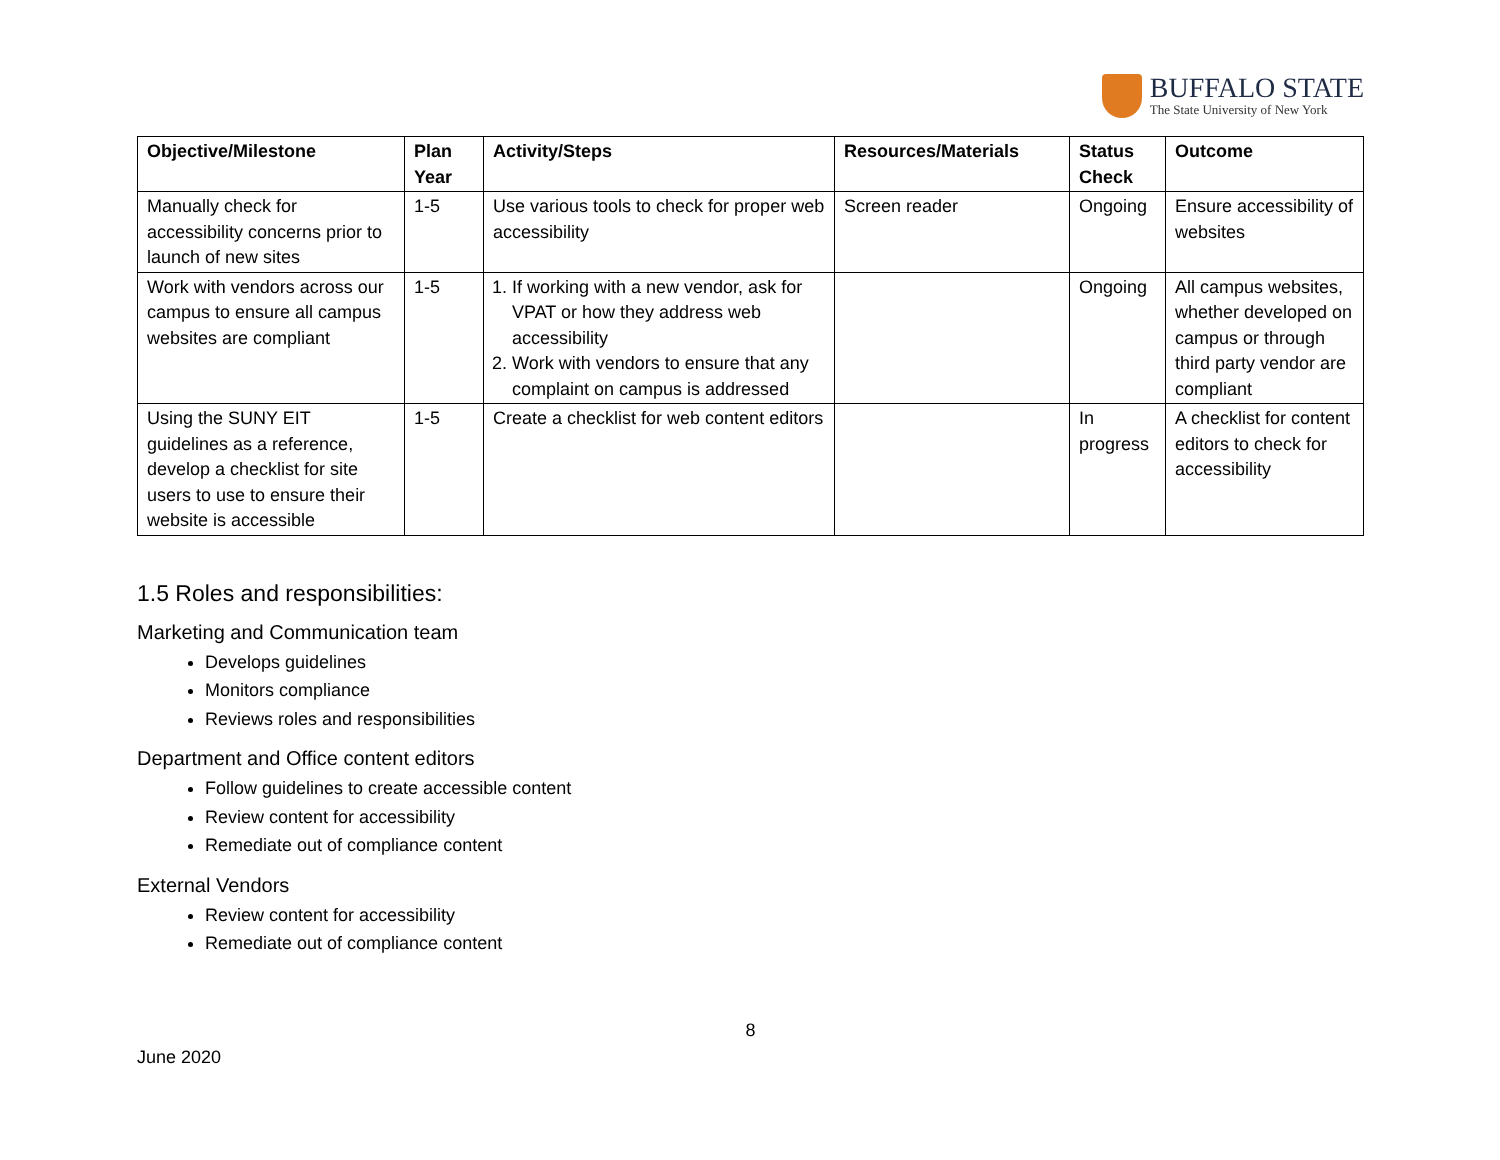BUFFALO STATE
The State University of New York
| Objective/Milestone | Plan Year | Activity/Steps | Resources/Materials | Status Check | Outcome |
| --- | --- | --- | --- | --- | --- |
| Manually check for accessibility concerns prior to launch of new sites | 1-5 | Use various tools to check for proper web accessibility | Screen reader | Ongoing | Ensure accessibility of websites |
| Work with vendors across our campus to ensure all campus websites are compliant | 1-5 | 1. If working with a new vendor, ask for VPAT or how they address web accessibility 2. Work with vendors to ensure that any complaint on campus is addressed | | Ongoing | All campus websites, whether developed on campus or through third party vendor are compliant |
| Using the SUNY EIT guidelines as a reference, develop a checklist for site users to use to ensure their website is accessible | 1-5 | Create a checklist for web content editors | | In progress | A checklist for content editors to check for accessibility |
1.5 Roles and responsibilities:
Marketing and Communication team
Develops guidelines
Monitors compliance
Reviews roles and responsibilities
Department and Office content editors
Follow guidelines to create accessible content
Review content for accessibility
Remediate out of compliance content
External Vendors
Review content for accessibility
Remediate out of compliance content
8
June 2020